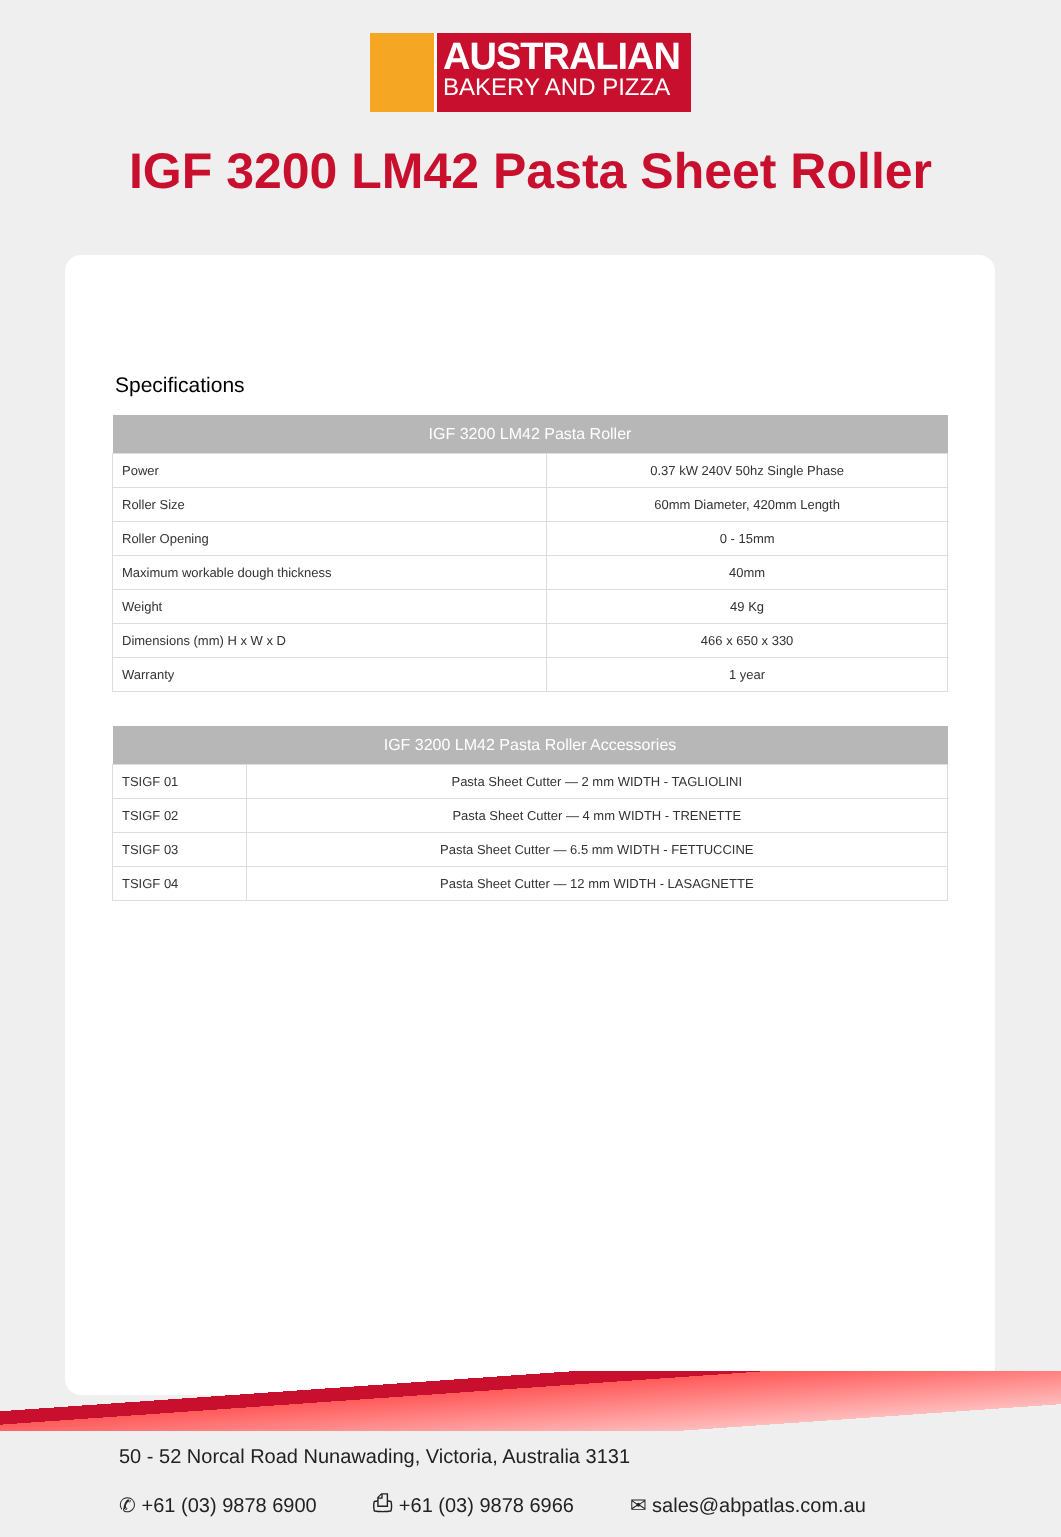AUSTRALIAN
BAKERY AND PIZZA
IGF 3200 LM42 Pasta Sheet Roller
Specifications
| IGF 3200 LM42 Pasta Roller | |
| --- | --- |
| Power | 0.37 kW 240V 50hz Single Phase |
| Roller Size | 60mm Diameter, 420mm Length |
| Roller Opening | 0 - 15mm |
| Maximum workable dough thickness | 40mm |
| Weight | 49 Kg |
| Dimensions (mm) H x W x D | 466 x 650 x 330 |
| Warranty | 1 year |
| IGF 3200 LM42 Pasta Roller Accessories | |
| --- | --- |
| TSIGF 01 | Pasta Sheet Cutter — 2 mm WIDTH - TAGLIOLINI |
| TSIGF 02 | Pasta Sheet Cutter — 4 mm WIDTH - TRENETTE |
| TSIGF 03 | Pasta Sheet Cutter — 6.5 mm WIDTH - FETTUCCINE |
| TSIGF 04 | Pasta Sheet Cutter — 12 mm WIDTH - LASAGNETTE |
50 - 52 Norcal Road Nunawading, Victoria, Australia 3131
✆ +61 (03) 9878 6900 ⎙ +61 (03) 9878 6966 ✉ sales@abpatlas.com.au